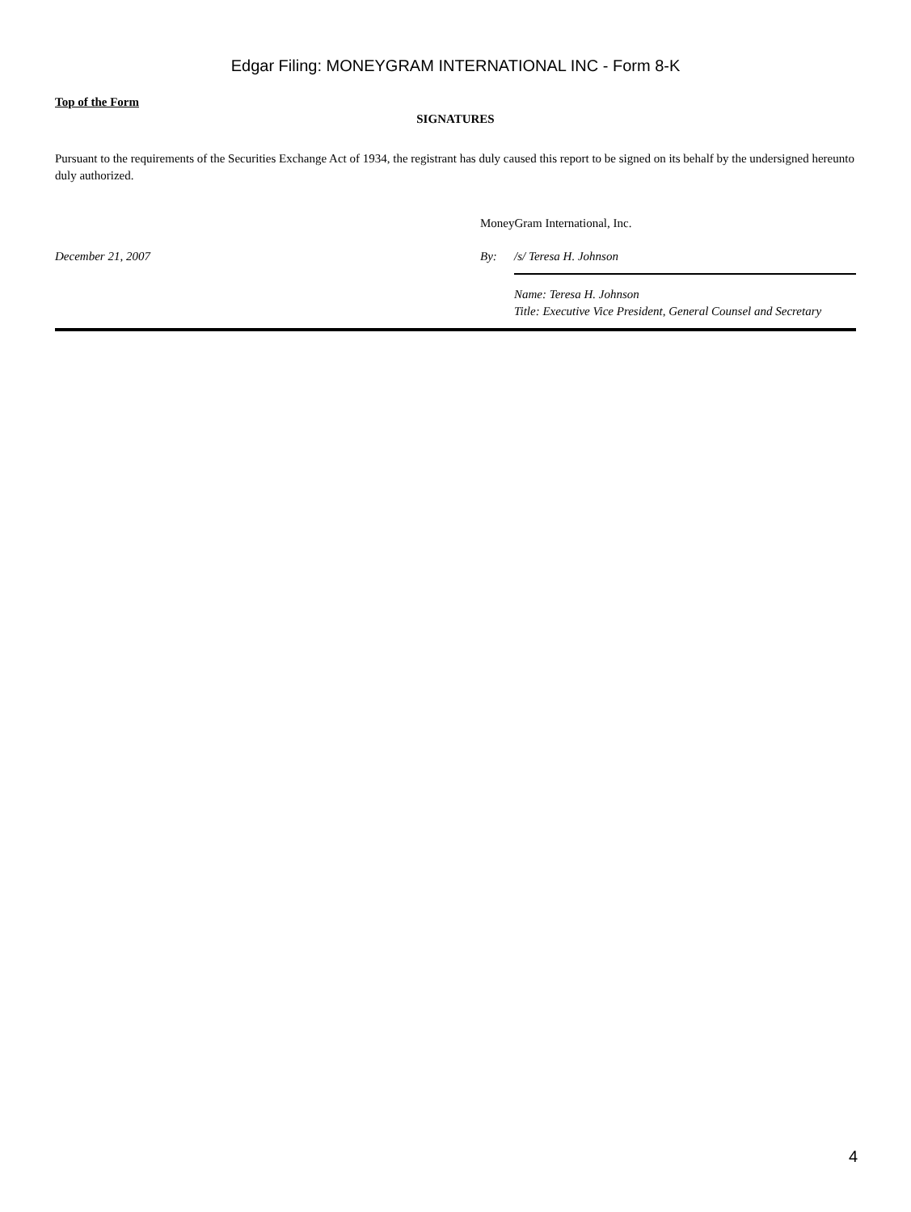Edgar Filing: MONEYGRAM INTERNATIONAL INC - Form 8-K
Top of the Form
SIGNATURES
Pursuant to the requirements of the Securities Exchange Act of 1934, the registrant has duly caused this report to be signed on its behalf by the undersigned hereunto duly authorized.
| | MoneyGram International, Inc. | |
| December 21, 2007 | By: | /s/ Teresa H. Johnson |
| | | Name: Teresa H. Johnson Title: Executive Vice President, General Counsel and Secretary |
4